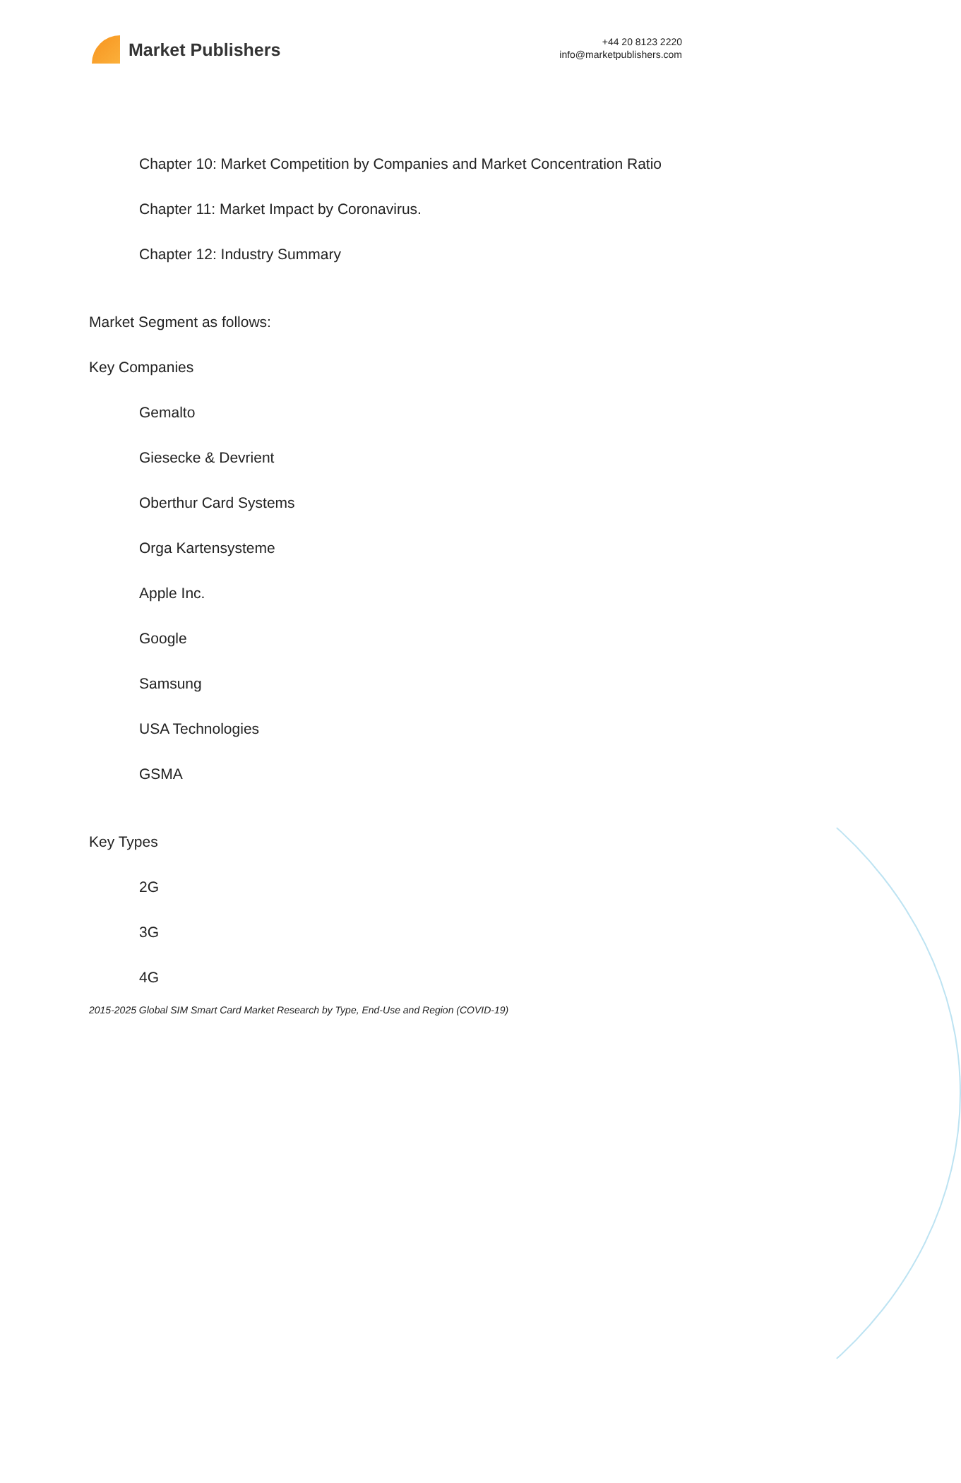Market Publishers
+44 20 8123 2220
info@marketpublishers.com
Chapter 10: Market Competition by Companies and Market Concentration Ratio
Chapter 11: Market Impact by Coronavirus.
Chapter 12: Industry Summary
Market Segment as follows:
Key Companies
Gemalto
Giesecke & Devrient
Oberthur Card Systems
Orga Kartensysteme
Apple Inc.
Google
Samsung
USA Technologies
GSMA
Key Types
2G
3G
4G
2015-2025 Global SIM Smart Card Market Research by Type, End-Use and Region (COVID-19)